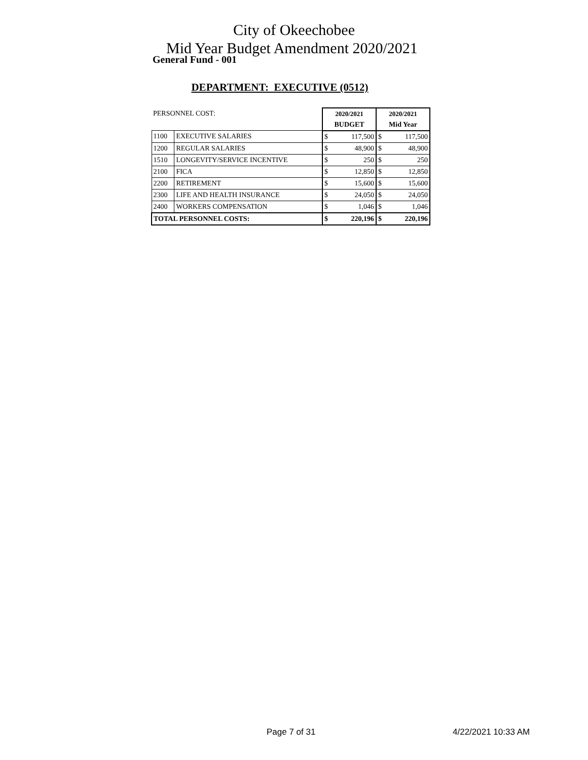City of Okeechobee
Mid Year Budget Amendment 2020/2021
General Fund - 001
DEPARTMENT: EXECUTIVE (0512)
| PERSONNEL COST: | | 2020/2021 | | 2020/2021 | |
| | | BUDGET | | Mid Year | |
| 1100 | EXECUTIVE SALARIES | $ | 117,500 | $ | 117,500 |
| 1200 | REGULAR SALARIES | $ | 48,900 | $ | 48,900 |
| 1510 | LONGEVITY/SERVICE INCENTIVE | $ | 250 | $ | 250 |
| 2100 | FICA | $ | 12,850 | $ | 12,850 |
| 2200 | RETIREMENT | $ | 15,600 | $ | 15,600 |
| 2300 | LIFE AND HEALTH INSURANCE | $ | 24,050 | $ | 24,050 |
| 2400 | WORKERS COMPENSATION | $ | 1,046 | $ | 1,046 |
| TOTAL PERSONNEL COSTS: | | $ | 220,196 | $ | 220,196 |
Page 7 of 31 4/22/2021 10:33 AM